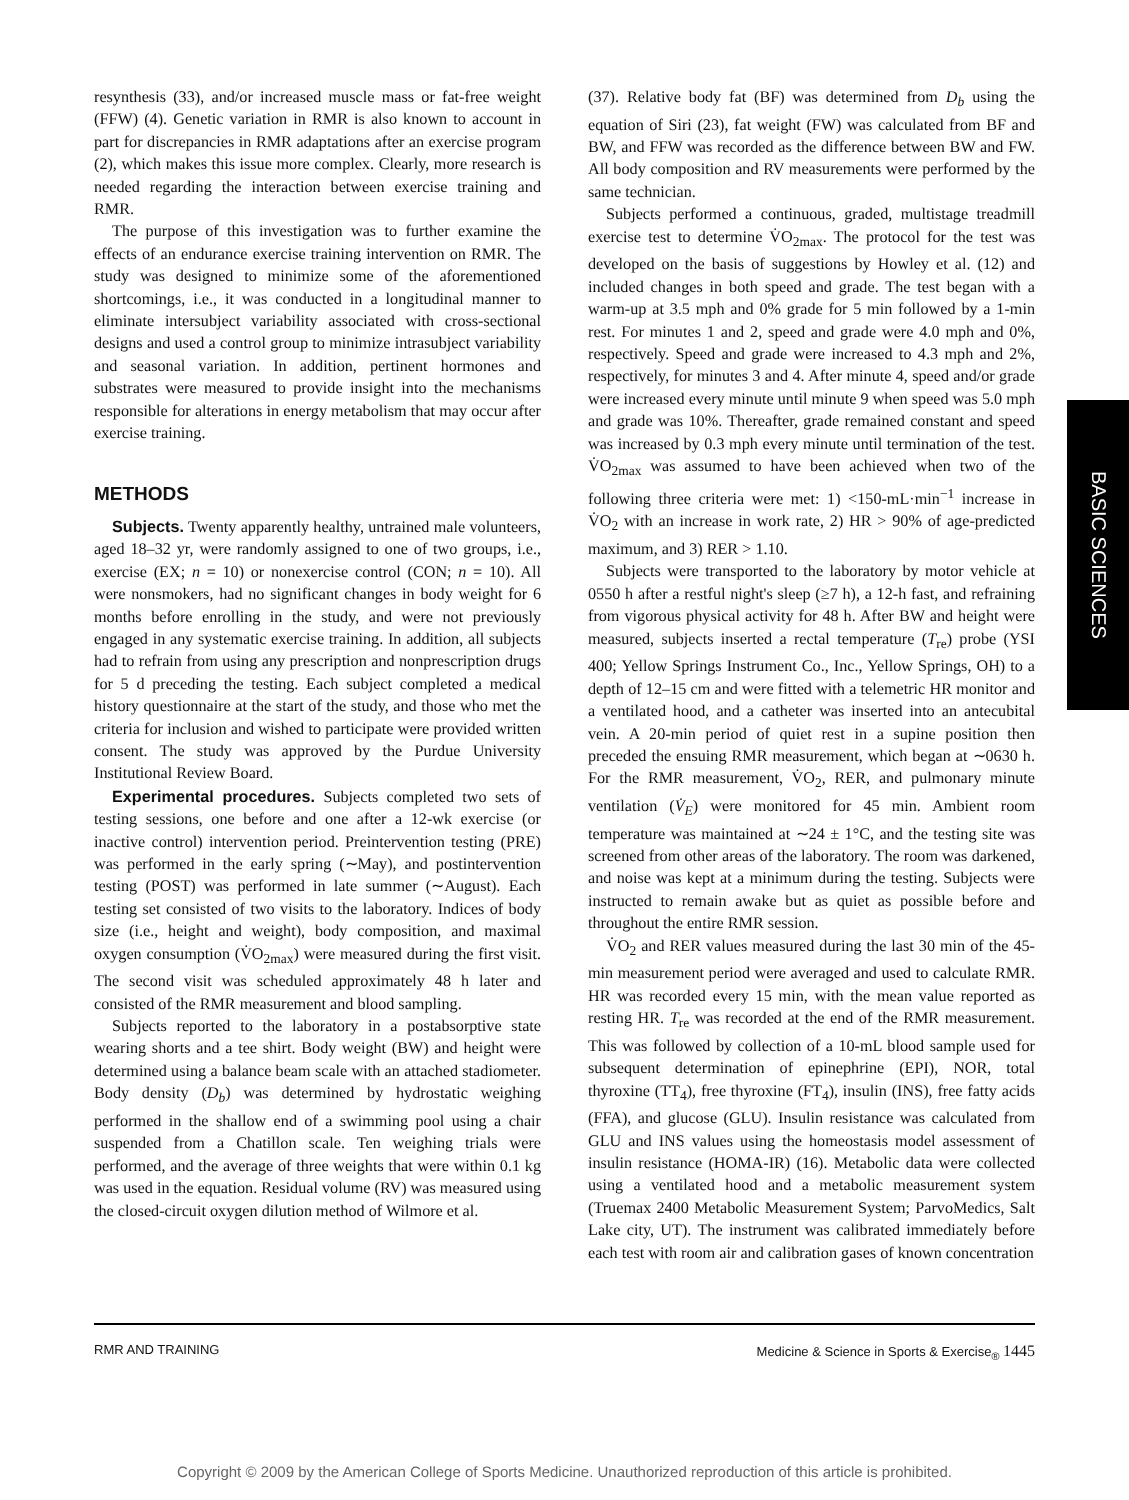resynthesis (33), and/or increased muscle mass or fat-free weight (FFW) (4). Genetic variation in RMR is also known to account in part for discrepancies in RMR adaptations after an exercise program (2), which makes this issue more complex. Clearly, more research is needed regarding the interaction between exercise training and RMR.
The purpose of this investigation was to further examine the effects of an endurance exercise training intervention on RMR. The study was designed to minimize some of the aforementioned shortcomings, i.e., it was conducted in a longitudinal manner to eliminate intersubject variability associated with cross-sectional designs and used a control group to minimize intrasubject variability and seasonal variation. In addition, pertinent hormones and substrates were measured to provide insight into the mechanisms responsible for alterations in energy metabolism that may occur after exercise training.
METHODS
Subjects. Twenty apparently healthy, untrained male volunteers, aged 18–32 yr, were randomly assigned to one of two groups, i.e., exercise (EX; n = 10) or nonexercise control (CON; n = 10). All were nonsmokers, had no significant changes in body weight for 6 months before enrolling in the study, and were not previously engaged in any systematic exercise training. In addition, all subjects had to refrain from using any prescription and nonprescription drugs for 5 d preceding the testing. Each subject completed a medical history questionnaire at the start of the study, and those who met the criteria for inclusion and wished to participate were provided written consent. The study was approved by the Purdue University Institutional Review Board.
Experimental procedures. Subjects completed two sets of testing sessions, one before and one after a 12-wk exercise (or inactive control) intervention period. Preintervention testing (PRE) was performed in the early spring (∼May), and postintervention testing (POST) was performed in late summer (∼August). Each testing set consisted of two visits to the laboratory. Indices of body size (i.e., height and weight), body composition, and maximal oxygen consumption (V̇O<sub>2max</sub>) were measured during the first visit. The second visit was scheduled approximately 48 h later and consisted of the RMR measurement and blood sampling.
Subjects reported to the laboratory in a postabsorptive state wearing shorts and a tee shirt. Body weight (BW) and height were determined using a balance beam scale with an attached stadiometer. Body density (D<sub>b</sub>) was determined by hydrostatic weighing performed in the shallow end of a swimming pool using a chair suspended from a Chatillon scale. Ten weighing trials were performed, and the average of three weights that were within 0.1 kg was used in the equation. Residual volume (RV) was measured using the closed-circuit oxygen dilution method of Wilmore et al.
(37). Relative body fat (BF) was determined from D<sub>b</sub> using the equation of Siri (23), fat weight (FW) was calculated from BF and BW, and FFW was recorded as the difference between BW and FW. All body composition and RV measurements were performed by the same technician.
Subjects performed a continuous, graded, multistage treadmill exercise test to determine V̇O<sub>2max</sub>. The protocol for the test was developed on the basis of suggestions by Howley et al. (12) and included changes in both speed and grade. The test began with a warm-up at 3.5 mph and 0% grade for 5 min followed by a 1-min rest. For minutes 1 and 2, speed and grade were 4.0 mph and 0%, respectively. Speed and grade were increased to 4.3 mph and 2%, respectively, for minutes 3 and 4. After minute 4, speed and/or grade were increased every minute until minute 9 when speed was 5.0 mph and grade was 10%. Thereafter, grade remained constant and speed was increased by 0.3 mph every minute until termination of the test. V̇O<sub>2max</sub> was assumed to have been achieved when two of the following three criteria were met: 1) <150-mL·min<sup>−1</sup> increase in V̇O<sub>2</sub> with an increase in work rate, 2) HR > 90% of age-predicted maximum, and 3) RER > 1.10.
Subjects were transported to the laboratory by motor vehicle at 0550 h after a restful night's sleep (≥7 h), a 12-h fast, and refraining from vigorous physical activity for 48 h. After BW and height were measured, subjects inserted a rectal temperature (T<sub>re</sub>) probe (YSI 400; Yellow Springs Instrument Co., Inc., Yellow Springs, OH) to a depth of 12–15 cm and were fitted with a telemetric HR monitor and a ventilated hood, and a catheter was inserted into an antecubital vein. A 20-min period of quiet rest in a supine position then preceded the ensuing RMR measurement, which began at ∼0630 h. For the RMR measurement, V̇O<sub>2</sub>, RER, and pulmonary minute ventilation (V̇<sub>E</sub>) were monitored for 45 min. Ambient room temperature was maintained at ∼24 ± 1°C, and the testing site was screened from other areas of the laboratory. The room was darkened, and noise was kept at a minimum during the testing. Subjects were instructed to remain awake but as quiet as possible before and throughout the entire RMR session.
V̇O<sub>2</sub> and RER values measured during the last 30 min of the 45-min measurement period were averaged and used to calculate RMR. HR was recorded every 15 min, with the mean value reported as resting HR. T<sub>re</sub> was recorded at the end of the RMR measurement. This was followed by collection of a 10-mL blood sample used for subsequent determination of epinephrine (EPI), NOR, total thyroxine (TT<sub>4</sub>), free thyroxine (FT<sub>4</sub>), insulin (INS), free fatty acids (FFA), and glucose (GLU). Insulin resistance was calculated from GLU and INS values using the homeostasis model assessment of insulin resistance (HOMA-IR) (16). Metabolic data were collected using a ventilated hood and a metabolic measurement system (Truemax 2400 Metabolic Measurement System; ParvoMedics, Salt Lake city, UT). The instrument was calibrated immediately before each test with room air and calibration gases of known concentration
BASIC SCIENCES
RMR AND TRAINING Medicine & Science in Sports & Exercise<sub>®</sub> 1445
Copyright © 2009 by the American College of Sports Medicine. Unauthorized reproduction of this article is prohibited.